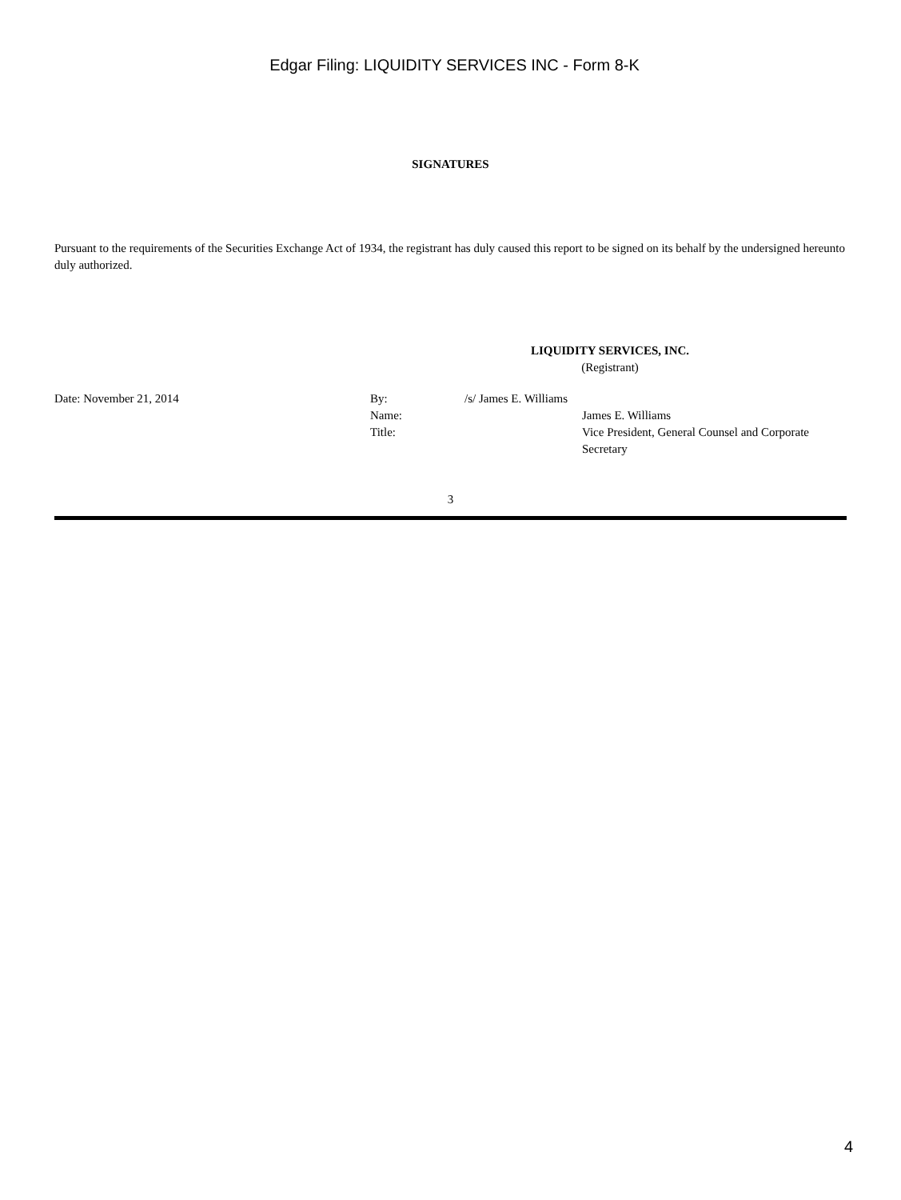Edgar Filing: LIQUIDITY SERVICES INC - Form 8-K
SIGNATURES
Pursuant to the requirements of the Securities Exchange Act of 1934, the registrant has duly caused this report to be signed on its behalf by the undersigned hereunto duly authorized.
LIQUIDITY SERVICES, INC.
(Registrant)
| Date: November 21, 2014 | By: | /s/ James E. Williams | |
| | Name: | | James E. Williams |
| | Title: | | Vice President, General Counsel and Corporate Secretary |
3
4